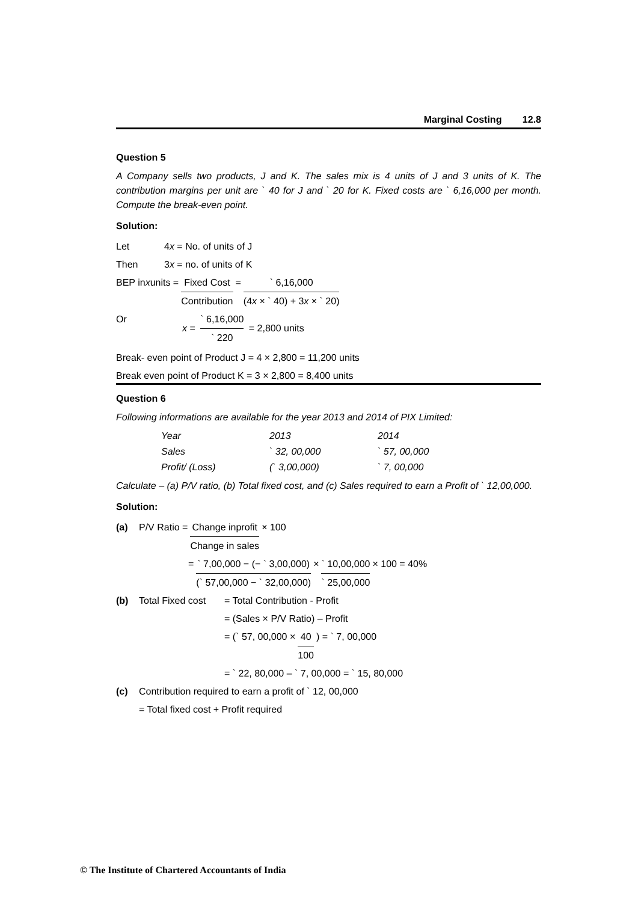Marginal Costing 12.8
Question 5
A Company sells two products, J and K. The sales mix is 4 units of J and 3 units of K. The contribution margins per unit are ` 40 for J and ` 20 for K. Fixed costs are ` 6,16,000 per month. Compute the break-even point.
Solution:
Let 4x = No. of units of J
Then 3x = no. of units of K
BEP in x units = Fixed Cost Contribution = ` 6,16,000 (4x × ` 40) + 3x × ` 20)
Or x = ` 6,16,000 ` 220 = 2,800 units
Break- even point of Product J = 4 × 2,800 = 11,200 units
Break even point of Product K = 3 × 2,800 = 8,400 units
Question 6
Following informations are available for the year 2013 and 2014 of PIX Limited:
| Year | 2013 | 2014 |
| Sales | ` 32, 00,000 | ` 57, 00,000 |
| Profit/ (Loss) | (` 3,00,000) | ` 7, 00,000 |
Calculate – (a) P/V ratio, (b) Total fixed cost, and (c) Sales required to earn a Profit of ` 12,00,000.
Solution:
(a) P/V Ratio = Change inprofit Change in sales × 100
= ` 7,00,000 − (− ` 3,00,000) (` 57,00,000 − ` 32,00,000) × ` 10,00,000 ` 25,00,000 × 100 = 40%
(b) Total Fixed cost = Total Contribution - Profit
= (Sales × P/V Ratio) – Profit
= (` 57, 00,000 × 40 100) = ` 7, 00,000
= ` 22, 80,000 – ` 7, 00,000 = ` 15, 80,000
(c) Contribution required to earn a profit of ` 12, 00,000
= Total fixed cost + Profit required
© The Institute of Chartered Accountants of India